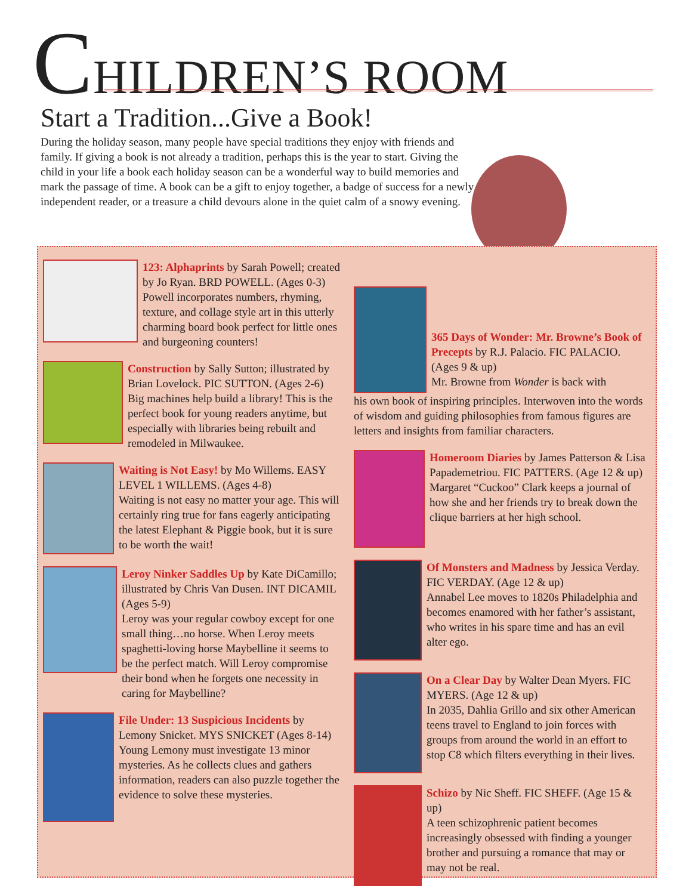CHILDREN’S ROOM
Start a Tradition...Give a Book!
During the holiday season, many people have special traditions they enjoy with friends and family. If giving a book is not already a tradition, perhaps this is the year to start. Giving the child in your life a book each holiday season can be a wonderful way to build memories and mark the passage of time. A book can be a gift to enjoy together, a badge of success for a newly independent reader, or a treasure a child devours alone in the quiet calm of a snowy evening.
123: Alphaprints by Sarah Powell; created by Jo Ryan. BRD POWELL. (Ages 0-3)
Powell incorporates numbers, rhyming, texture, and collage style art in this utterly charming board book perfect for little ones and burgeoning counters!
Construction by Sally Sutton; illustrated by Brian Lovelock. PIC SUTTON. (Ages 2-6)
Big machines help build a library! This is the perfect book for young readers anytime, but especially with libraries being rebuilt and remodeled in Milwaukee.
Waiting is Not Easy! by Mo Willems. EASY LEVEL 1 WILLEMS. (Ages 4-8)
Waiting is not easy no matter your age. This will certainly ring true for fans eagerly anticipating the latest Elephant & Piggie book, but it is sure to be worth the wait!
Leroy Ninker Saddles Up by Kate DiCamillo; illustrated by Chris Van Dusen. INT DICAMIL (Ages 5-9)
Leroy was your regular cowboy except for one small thing…no horse. When Leroy meets spaghetti-loving horse Maybelline it seems to be the perfect match. Will Leroy compromise their bond when he forgets one necessity in caring for Maybelline?
File Under: 13 Suspicious Incidents by Lemony Snicket. MYS SNICKET (Ages 8-14)
Young Lemony must investigate 13 minor mysteries. As he collects clues and gathers information, readers can also puzzle together the evidence to solve these mysteries.
365 Days of Wonder: Mr. Browne’s Book of Precepts by R.J. Palacio. FIC PALACIO. (Ages 9 & up)
Mr. Browne from Wonder is back with
his own book of inspiring principles. Interwoven into the words of wisdom and guiding philosophies from famous figures are letters and insights from familiar characters.
Homeroom Diaries by James Patterson & Lisa Papademetriou. FIC PATTERS. (Age 12 & up)
Margaret “Cuckoo” Clark keeps a journal of how she and her friends try to break down the clique barriers at her high school.
Of Monsters and Madness by Jessica Verday. FIC VERDAY. (Age 12 & up)
Annabel Lee moves to 1820s Philadelphia and becomes enamored with her father’s assistant, who writes in his spare time and has an evil alter ego.
On a Clear Day by Walter Dean Myers. FIC MYERS. (Age 12 & up)
In 2035, Dahlia Grillo and six other American teens travel to England to join forces with groups from around the world in an effort to stop C8 which filters everything in their lives.
Schizo by Nic Sheff. FIC SHEFF. (Age 15 & up)
A teen schizophrenic patient becomes increasingly obsessed with finding a younger brother and pursuing a romance that may or may not be real.